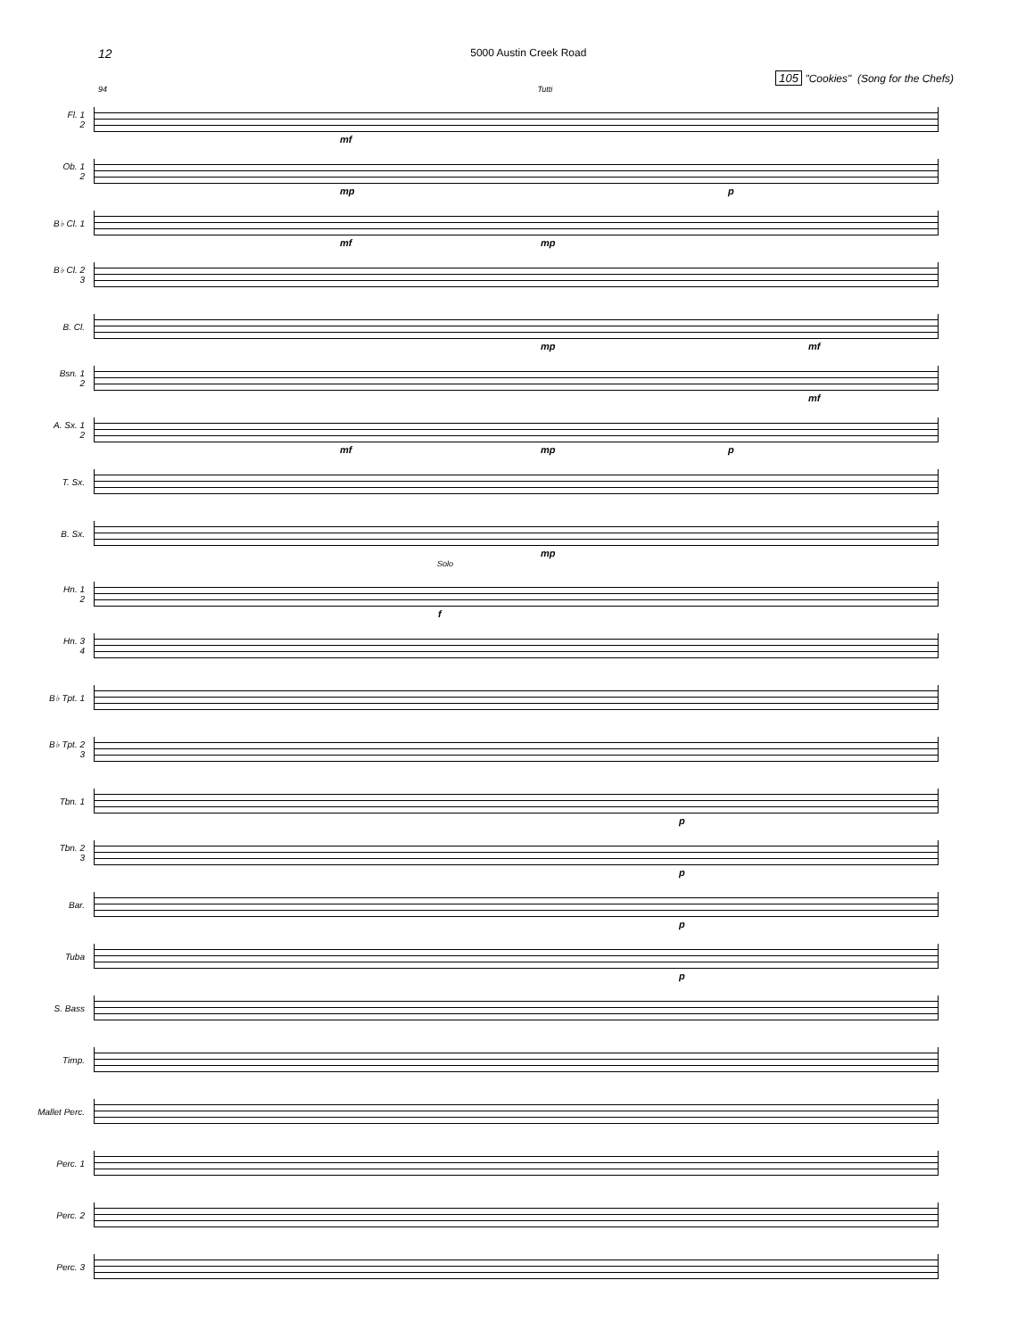12 5000 Austin Creek Road
105 "Cookies" (Song for the Chefs)
94 Tutti
Fl. 1
2
mf
Ob. 1
2
mp p
B♭ Cl. 1
mf mp
B♭ Cl. 2
3
B. Cl.
mp mf
Bsn. 1
2
mf
A. Sx. 1
2
mf mp p
T. Sx.
B. Sx.
mp
Solo
Hn. 1
2
f
Hn. 3
4
B♭ Tpt. 1
B♭ Tpt. 2
3
Tbn. 1
p
Tbn. 2
3
p
Bar.
p
Tuba
p
S. Bass
Timp.
Mallet Perc.
Perc. 1
Perc. 2
Perc. 3